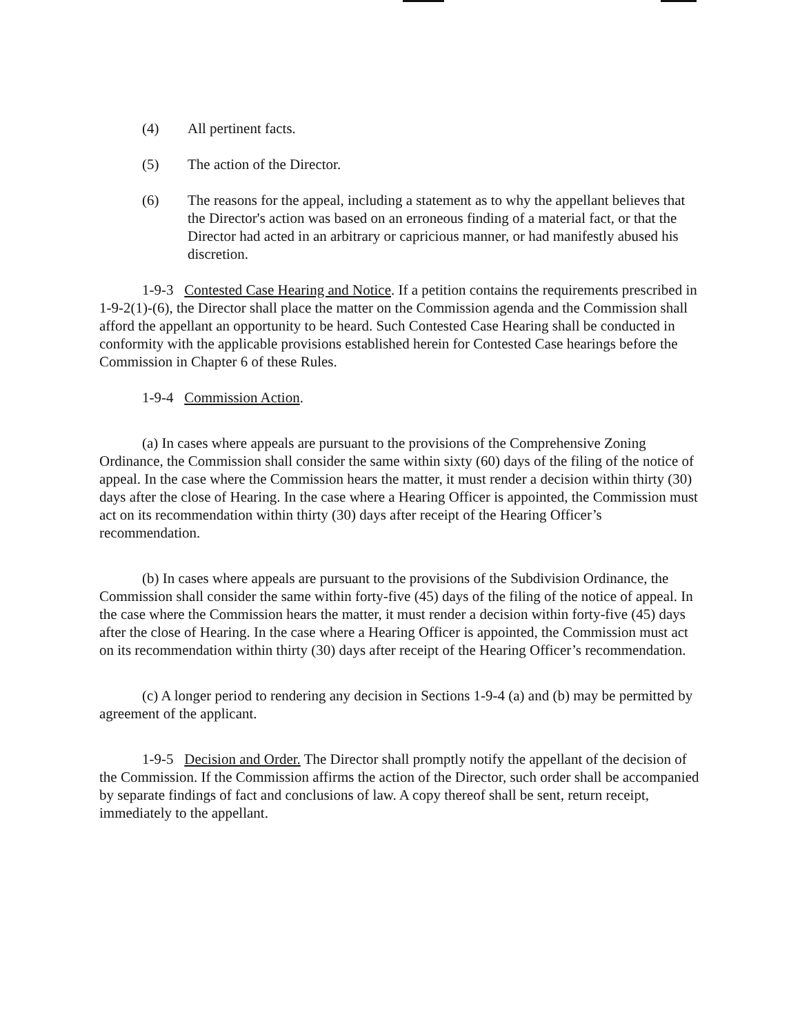(4) All pertinent facts.
(5) The action of the Director.
(6) The reasons for the appeal, including a statement as to why the appellant believes that the Director's action was based on an erroneous finding of a material fact, or that the Director had acted in an arbitrary or capricious manner, or had manifestly abused his discretion.
1-9-3 Contested Case Hearing and Notice. If a petition contains the requirements prescribed in 1-9-2(1)-(6), the Director shall place the matter on the Commission agenda and the Commission shall afford the appellant an opportunity to be heard. Such Contested Case Hearing shall be conducted in conformity with the applicable provisions established herein for Contested Case hearings before the Commission in Chapter 6 of these Rules.
1-9-4 Commission Action.
(a) In cases where appeals are pursuant to the provisions of the Comprehensive Zoning Ordinance, the Commission shall consider the same within sixty (60) days of the filing of the notice of appeal. In the case where the Commission hears the matter, it must render a decision within thirty (30) days after the close of Hearing. In the case where a Hearing Officer is appointed, the Commission must act on its recommendation within thirty (30) days after receipt of the Hearing Officer’s recommendation.
(b) In cases where appeals are pursuant to the provisions of the Subdivision Ordinance, the Commission shall consider the same within forty-five (45) days of the filing of the notice of appeal. In the case where the Commission hears the matter, it must render a decision within forty-five (45) days after the close of Hearing. In the case where a Hearing Officer is appointed, the Commission must act on its recommendation within thirty (30) days after receipt of the Hearing Officer’s recommendation.
(c) A longer period to rendering any decision in Sections 1-9-4 (a) and (b) may be permitted by agreement of the applicant.
1-9-5 Decision and Order. The Director shall promptly notify the appellant of the decision of the Commission. If the Commission affirms the action of the Director, such order shall be accompanied by separate findings of fact and conclusions of law. A copy thereof shall be sent, return receipt, immediately to the appellant.